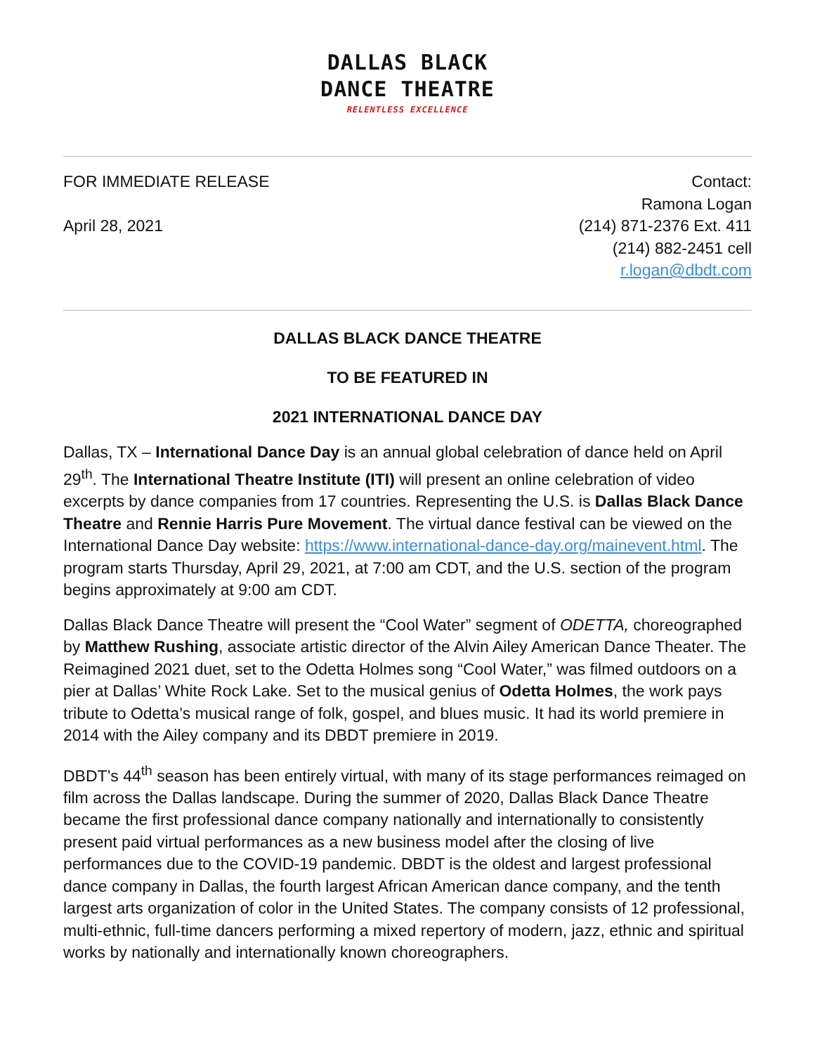DALLAS BLACK
DANCE THEATRE
RELENTLESS EXCELLENCE
FOR IMMEDIATE RELEASE
April 28, 2021
Contact:
Ramona Logan
(214) 871-2376 Ext. 411
(214) 882-2451 cell
r.logan@dbdt.com
DALLAS BLACK DANCE THEATRE
TO BE FEATURED IN
2021 INTERNATIONAL DANCE DAY
Dallas, TX – International Dance Day is an annual global celebration of dance held on April 29<sup>th</sup>. The International Theatre Institute (ITI) will present an online celebration of video excerpts by dance companies from 17 countries. Representing the U.S. is Dallas Black Dance Theatre and Rennie Harris Pure Movement. The virtual dance festival can be viewed on the International Dance Day website: https://www.international-dance-day.org/mainevent.html. The program starts Thursday, April 29, 2021, at 7:00 am CDT, and the U.S. section of the program begins approximately at 9:00 am CDT.
Dallas Black Dance Theatre will present the “Cool Water” segment of ODETTA, choreographed by Matthew Rushing, associate artistic director of the Alvin Ailey American Dance Theater. The Reimagined 2021 duet, set to the Odetta Holmes song “Cool Water,” was filmed outdoors on a pier at Dallas’ White Rock Lake. Set to the musical genius of Odetta Holmes, the work pays tribute to Odetta’s musical range of folk, gospel, and blues music. It had its world premiere in 2014 with the Ailey company and its DBDT premiere in 2019.
DBDT’s 44<sup>th</sup> season has been entirely virtual, with many of its stage performances reimaged on film across the Dallas landscape. During the summer of 2020, Dallas Black Dance Theatre became the first professional dance company nationally and internationally to consistently present paid virtual performances as a new business model after the closing of live performances due to the COVID-19 pandemic. DBDT is the oldest and largest professional dance company in Dallas, the fourth largest African American dance company, and the tenth largest arts organization of color in the United States. The company consists of 12 professional, multi-ethnic, full-time dancers performing a mixed repertory of modern, jazz, ethnic and spiritual works by nationally and internationally known choreographers.